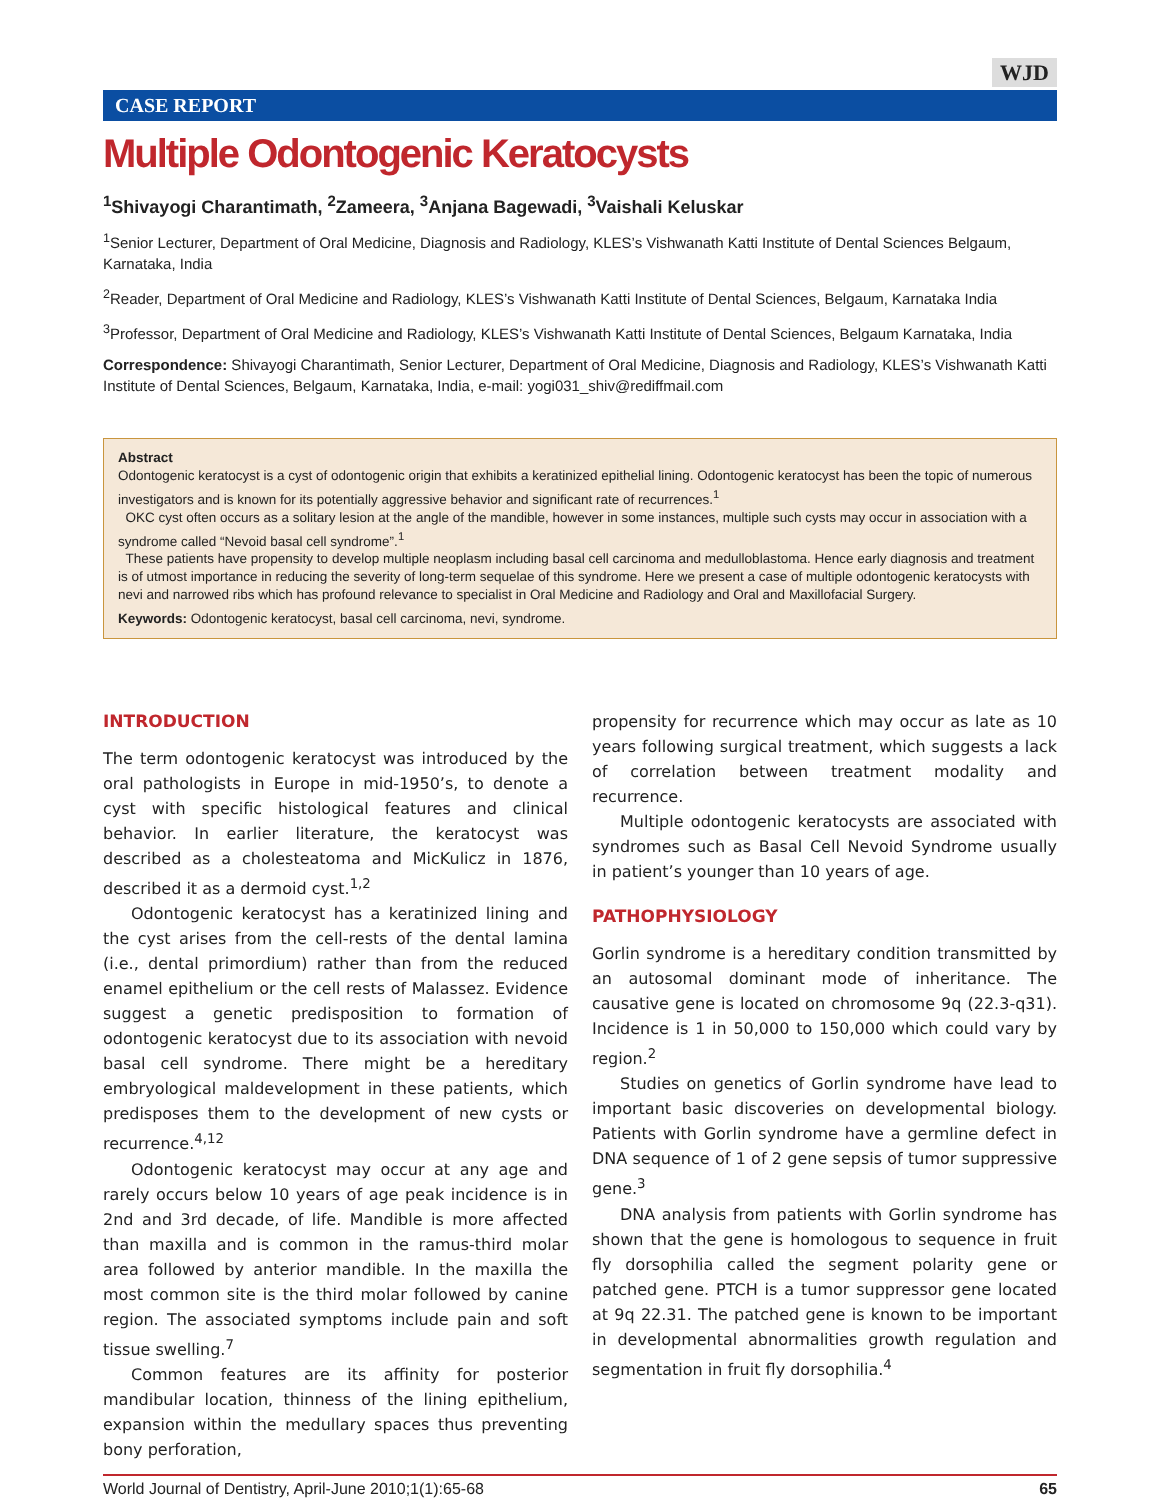WJD
CASE REPORT
Multiple Odontogenic Keratocysts
<sup>1</sup> Shivayogi Charantimath, <sup>2</sup>Zameera, <sup>3</sup>Anjana Bagewadi, <sup>3</sup>Vaishali Keluskar
<sup>1</sup> Senior Lecturer, Department of Oral Medicine, Diagnosis and Radiology, KLES’s Vishwanath Katti Institute of Dental Sciences Belgaum, Karnataka, India
<sup>2</sup> Reader, Department of Oral Medicine and Radiology, KLES’s Vishwanath Katti Institute of Dental Sciences, Belgaum, Karnataka India
<sup>3</sup> Professor, Department of Oral Medicine and Radiology, KLES’s Vishwanath Katti Institute of Dental Sciences, Belgaum Karnataka, India
Correspondence: Shivayogi Charantimath, Senior Lecturer, Department of Oral Medicine, Diagnosis and Radiology, KLES’s Vishwanath Katti Institute of Dental Sciences, Belgaum, Karnataka, India, e-mail: yogi031_shiv@rediffmail.com
Abstract
Odontogenic keratocyst is a cyst of odontogenic origin that exhibits a keratinized epithelial lining. Odontogenic keratocyst has been the topic of numerous investigators and is known for its potentially aggressive behavior and significant rate of recurrences.<sup>1</sup>
OKC cyst often occurs as a solitary lesion at the angle of the mandible, however in some instances, multiple such cysts may occur in association with a syndrome called “Nevoid basal cell syndrome”.<sup>1</sup>
These patients have propensity to develop multiple neoplasm including basal cell carcinoma and medulloblastoma. Hence early diagnosis and treatment is of utmost importance in reducing the severity of long-term sequelae of this syndrome. Here we present a case of multiple odontogenic keratocysts with nevi and narrowed ribs which has profound relevance to specialist in Oral Medicine and Radiology and Oral and Maxillofacial Surgery.
Keywords: Odontogenic keratocyst, basal cell carcinoma, nevi, syndrome.
INTRODUCTION
The term odontogenic keratocyst was introduced by the oral pathologists in Europe in mid-1950’s, to denote a cyst with specific histological features and clinical behavior. In earlier literature, the keratocyst was described as a cholesteatoma and MicKulicz in 1876, described it as a dermoid cyst.<sup>1,2</sup>
Odontogenic keratocyst has a keratinized lining and the cyst arises from the cell-rests of the dental lamina (i.e., dental primordium) rather than from the reduced enamel epithelium or the cell rests of Malassez. Evidence suggest a genetic predisposition to formation of odontogenic keratocyst due to its association with nevoid basal cell syndrome. There might be a hereditary embryological maldevelopment in these patients, which predisposes them to the development of new cysts or recurrence.<sup>4,12</sup>
Odontogenic keratocyst may occur at any age and rarely occurs below 10 years of age peak incidence is in 2nd and 3rd decade, of life. Mandible is more affected than maxilla and is common in the ramus-third molar area followed by anterior mandible. In the maxilla the most common site is the third molar followed by canine region. The associated symptoms include pain and soft tissue swelling.<sup>7</sup>
Common features are its affinity for posterior mandibular location, thinness of the lining epithelium, expansion within the medullary spaces thus preventing bony perforation,
propensity for recurrence which may occur as late as 10 years following surgical treatment, which suggests a lack of correlation between treatment modality and recurrence.
Multiple odontogenic keratocysts are associated with syndromes such as Basal Cell Nevoid Syndrome usually in patient’s younger than 10 years of age.
PATHOPHYSIOLOGY
Gorlin syndrome is a hereditary condition transmitted by an autosomal dominant mode of inheritance. The causative gene is located on chromosome 9q (22.3-q31). Incidence is 1 in 50,000 to 150,000 which could vary by region.<sup>2</sup>
Studies on genetics of Gorlin syndrome have lead to important basic discoveries on developmental biology. Patients with Gorlin syndrome have a germline defect in DNA sequence of 1 of 2 gene sepsis of tumor suppressive gene.<sup>3</sup>
DNA analysis from patients with Gorlin syndrome has shown that the gene is homologous to sequence in fruit fly dorsophilia called the segment polarity gene or patched gene. PTCH is a tumor suppressor gene located at 9q 22.31. The patched gene is known to be important in developmental abnormalities growth regulation and segmentation in fruit fly dorsophilia.<sup>4</sup>
World Journal of Dentistry, April-June 2010;1(1):65-68 65